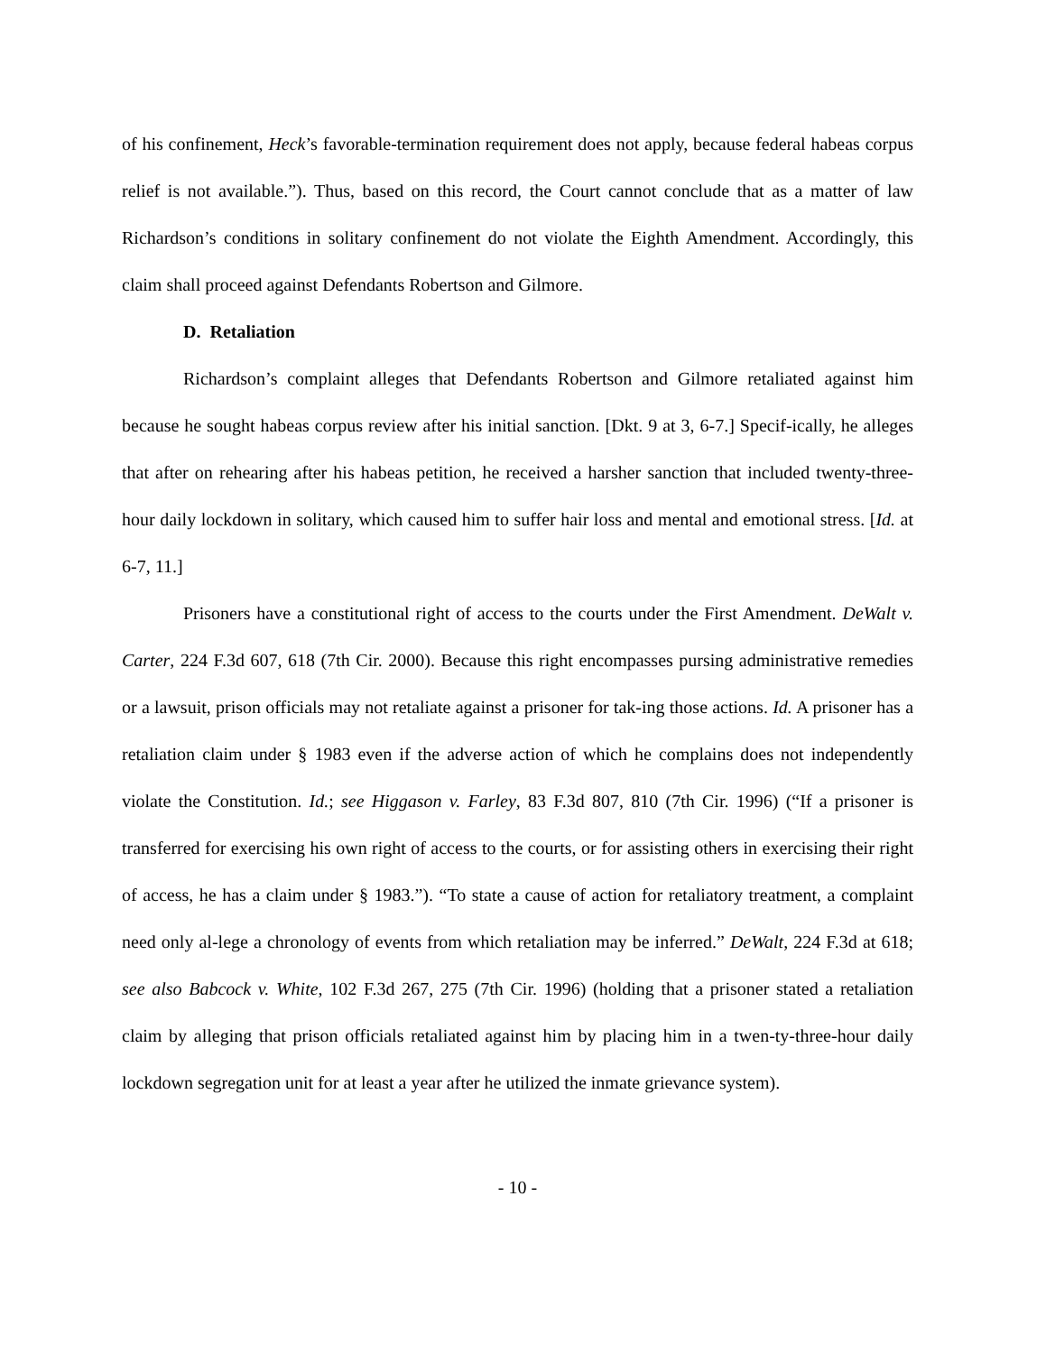of his confinement, Heck’s favorable-termination requirement does not apply, because federal habeas corpus relief is not available.”). Thus, based on this record, the Court cannot conclude that as a matter of law Richardson’s conditions in solitary confinement do not violate the Eighth Amendment. Accordingly, this claim shall proceed against Defendants Robertson and Gilmore.
D. Retaliation
Richardson’s complaint alleges that Defendants Robertson and Gilmore retaliated against him because he sought habeas corpus review after his initial sanction. [Dkt. 9 at 3, 6-7.] Specif-ically, he alleges that after on rehearing after his habeas petition, he received a harsher sanction that included twenty-three-hour daily lockdown in solitary, which caused him to suffer hair loss and mental and emotional stress. [Id. at 6-7, 11.]
Prisoners have a constitutional right of access to the courts under the First Amendment. DeWalt v. Carter, 224 F.3d 607, 618 (7th Cir. 2000). Because this right encompasses pursing administrative remedies or a lawsuit, prison officials may not retaliate against a prisoner for tak-ing those actions. Id. A prisoner has a retaliation claim under § 1983 even if the adverse action of which he complains does not independently violate the Constitution. Id.; see Higgason v. Farley, 83 F.3d 807, 810 (7th Cir. 1996) (“If a prisoner is transferred for exercising his own right of access to the courts, or for assisting others in exercising their right of access, he has a claim under § 1983.”). “To state a cause of action for retaliatory treatment, a complaint need only al-lege a chronology of events from which retaliation may be inferred.” DeWalt, 224 F.3d at 618; see also Babcock v. White, 102 F.3d 267, 275 (7th Cir. 1996) (holding that a prisoner stated a retaliation claim by alleging that prison officials retaliated against him by placing him in a twen-ty-three-hour daily lockdown segregation unit for at least a year after he utilized the inmate grievance system).
- 10 -